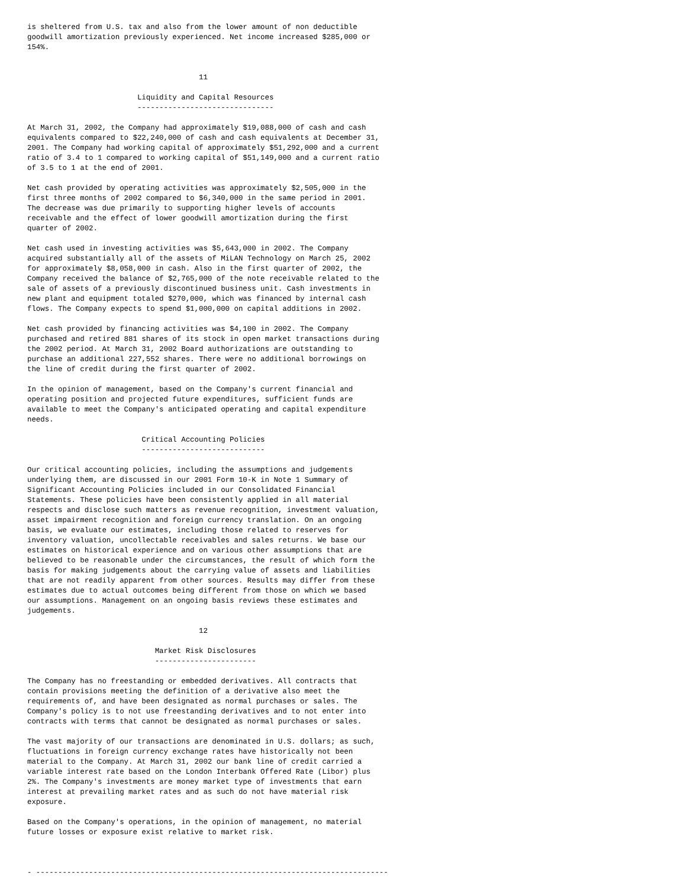is sheltered from U.S. tax and also from the lower amount of non deductible
goodwill amortization previously experienced. Net income increased $285,000 or
154%.


                                       11

                         Liquidity and Capital Resources
                         -------------------------------

At March 31, 2002, the Company had approximately $19,088,000 of cash and cash
equivalents compared to $22,240,000 of cash and cash equivalents at December 31,
2001. The Company had working capital of approximately $51,292,000 and a current
ratio of 3.4 to 1 compared to working capital of $51,149,000 and a current ratio
of 3.5 to 1 at the end of 2001.

Net cash provided by operating activities was approximately $2,505,000 in the
first three months of 2002 compared to $6,340,000 in the same period in 2001.
The decrease was due primarily to supporting higher levels of accounts
receivable and the effect of lower goodwill amortization during the first
quarter of 2002.

Net cash used in investing activities was $5,643,000 in 2002. The Company
acquired substantially all of the assets of MiLAN Technology on March 25, 2002
for approximately $8,058,000 in cash. Also in the first quarter of 2002, the
Company received the balance of $2,765,000 of the note receivable related to the
sale of assets of a previously discontinued business unit. Cash investments in
new plant and equipment totaled $270,000, which was financed by internal cash
flows. The Company expects to spend $1,000,000 on capital additions in 2002.

Net cash provided by financing activities was $4,100 in 2002. The Company
purchased and retired 881 shares of its stock in open market transactions during
the 2002 period. At March 31, 2002 Board authorizations are outstanding to
purchase an additional 227,552 shares. There were no additional borrowings on
the line of credit during the first quarter of 2002.

In the opinion of management, based on the Company's current financial and
operating position and projected future expenditures, sufficient funds are
available to meet the Company's anticipated operating and capital expenditure
needs.

                          Critical Accounting Policies
                          ----------------------------

Our critical accounting policies, including the assumptions and judgements
underlying them, are discussed in our 2001 Form 10-K in Note 1 Summary of
Significant Accounting Policies included in our Consolidated Financial
Statements. These policies have been consistently applied in all material
respects and disclose such matters as revenue recognition, investment valuation,
asset impairment recognition and foreign currency translation. On an ongoing
basis, we evaluate our estimates, including those related to reserves for
inventory valuation, uncollectable receivables and sales returns. We base our
estimates on historical experience and on various other assumptions that are
believed to be reasonable under the circumstances, the result of which form the
basis for making judgements about the carrying value of assets and liabilities
that are not readily apparent from other sources. Results may differ from these
estimates due to actual outcomes being different from those on which we based
our assumptions. Management on an ongoing basis reviews these estimates and
judgements.

                                       12

                             Market Risk Disclosures
                             -----------------------

The Company has no freestanding or embedded derivatives. All contracts that
contain provisions meeting the definition of a derivative also meet the
requirements of, and have been designated as normal purchases or sales. The
Company's policy is to not use freestanding derivatives and to not enter into
contracts with terms that cannot be designated as normal purchases or sales.

The vast majority of our transactions are denominated in U.S. dollars; as such,
fluctuations in foreign currency exchange rates have historically not been
material to the Company. At March 31, 2002 our bank line of credit carried a
variable interest rate based on the London Interbank Offered Rate (Libor) plus
2%. The Company's investments are money market type of investments that earn
interest at prevailing market rates and as such do not have material risk
exposure.

Based on the Company's operations, in the opinion of management, no material
future losses or exposure exist relative to market risk.



- --------------------------------------------------------------------------------